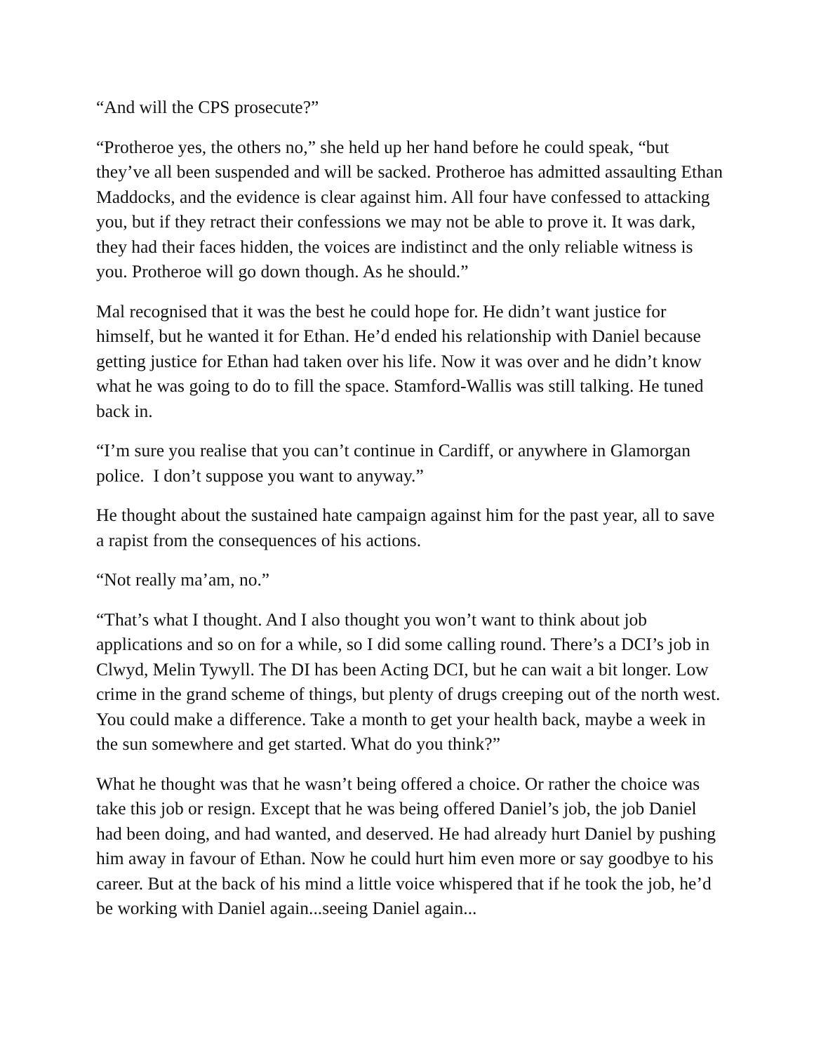“And will the CPS prosecute?”
“Protheroe yes, the others no,” she held up her hand before he could speak, “but they’ve all been suspended and will be sacked. Protheroe has admitted assaulting Ethan Maddocks, and the evidence is clear against him. All four have confessed to attacking you, but if they retract their confessions we may not be able to prove it. It was dark, they had their faces hidden, the voices are indistinct and the only reliable witness is you. Protheroe will go down though. As he should.”
Mal recognised that it was the best he could hope for. He didn’t want justice for himself, but he wanted it for Ethan. He’d ended his relationship with Daniel because getting justice for Ethan had taken over his life. Now it was over and he didn’t know what he was going to do to fill the space. Stamford-Wallis was still talking. He tuned back in.
“I’m sure you realise that you can’t continue in Cardiff, or anywhere in Glamorgan police. I don’t suppose you want to anyway.”
He thought about the sustained hate campaign against him for the past year, all to save a rapist from the consequences of his actions.
“Not really ma’am, no.”
“That’s what I thought. And I also thought you won’t want to think about job applications and so on for a while, so I did some calling round. There’s a DCI’s job in Clwyd, Melin Tywyll. The DI has been Acting DCI, but he can wait a bit longer. Low crime in the grand scheme of things, but plenty of drugs creeping out of the north west. You could make a difference. Take a month to get your health back, maybe a week in the sun somewhere and get started. What do you think?”
What he thought was that he wasn’t being offered a choice. Or rather the choice was take this job or resign. Except that he was being offered Daniel’s job, the job Daniel had been doing, and had wanted, and deserved. He had already hurt Daniel by pushing him away in favour of Ethan. Now he could hurt him even more or say goodbye to his career. But at the back of his mind a little voice whispered that if he took the job, he’d be working with Daniel again...seeing Daniel again...